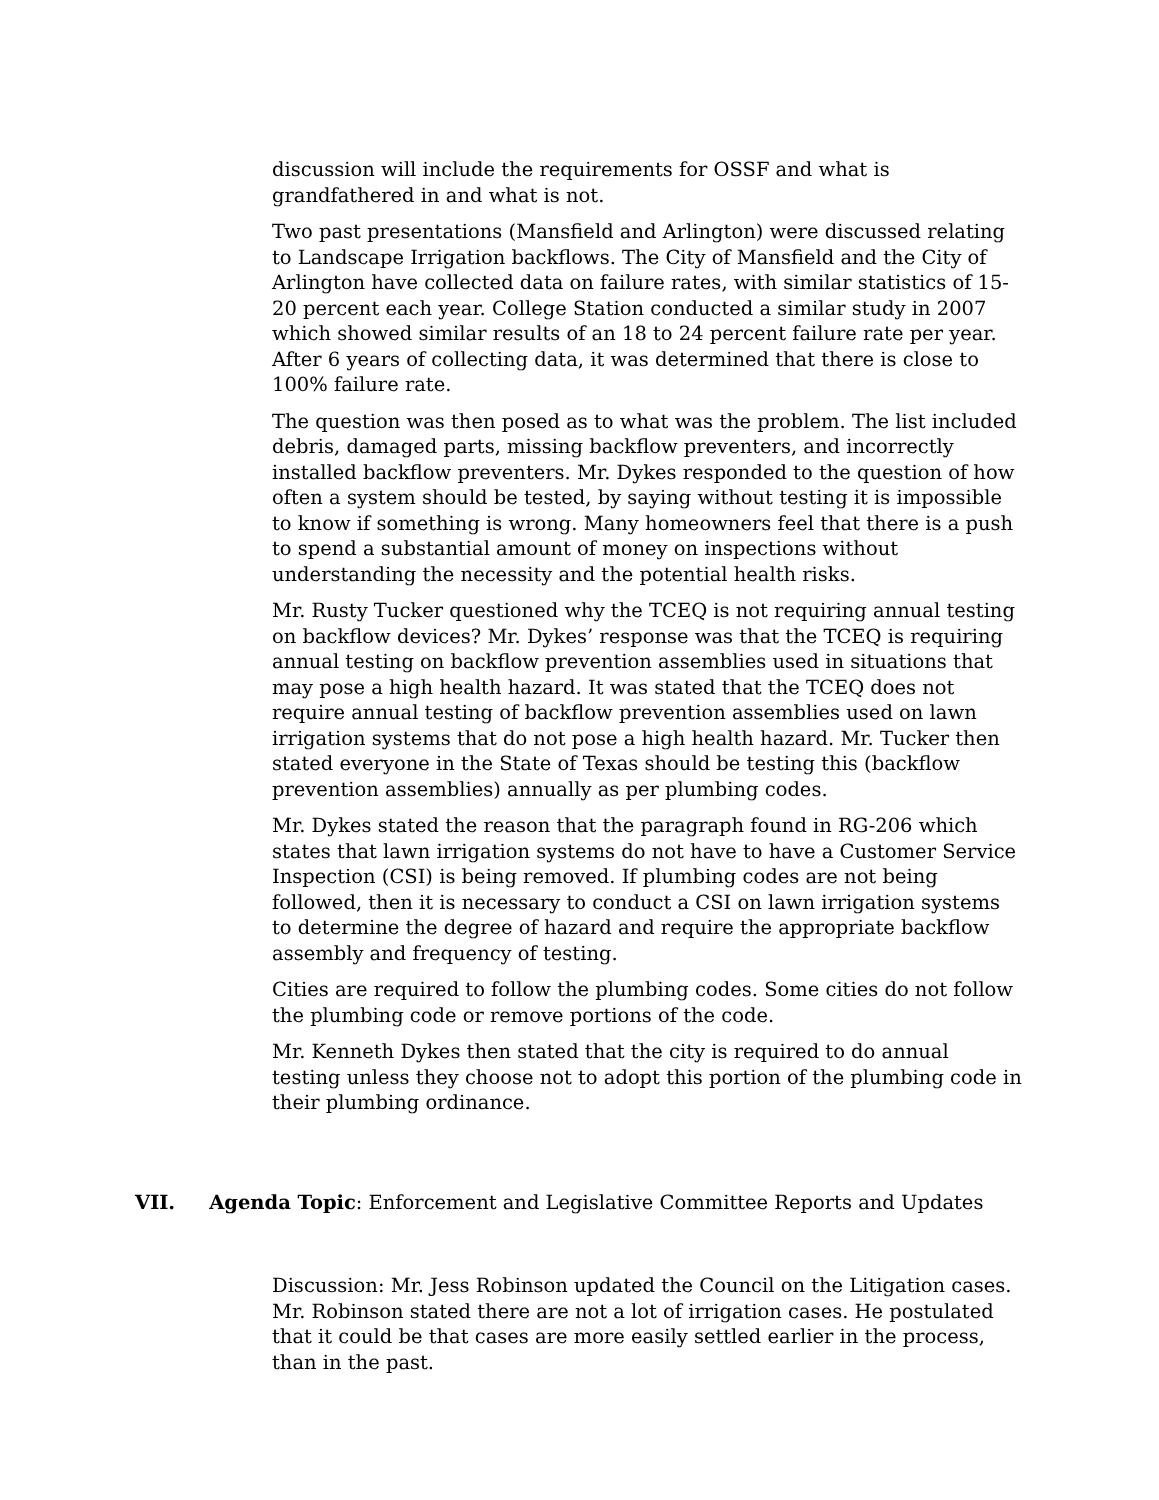discussion will include the requirements for OSSF and what is grandfathered in and what is not.
Two past presentations (Mansfield and Arlington) were discussed relating to Landscape Irrigation backflows. The City of Mansfield and the City of Arlington have collected data on failure rates, with similar statistics of 15-20 percent each year. College Station conducted a similar study in 2007 which showed similar results of an 18 to 24 percent failure rate per year. After 6 years of collecting data, it was determined that there is close to 100% failure rate.
The question was then posed as to what was the problem. The list included debris, damaged parts, missing backflow preventers, and incorrectly installed backflow preventers. Mr. Dykes responded to the question of how often a system should be tested, by saying without testing it is impossible to know if something is wrong. Many homeowners feel that there is a push to spend a substantial amount of money on inspections without understanding the necessity and the potential health risks.
Mr. Rusty Tucker questioned why the TCEQ is not requiring annual testing on backflow devices? Mr. Dykes’ response was that the TCEQ is requiring annual testing on backflow prevention assemblies used in situations that may pose a high health hazard. It was stated that the TCEQ does not require annual testing of backflow prevention assemblies used on lawn irrigation systems that do not pose a high health hazard. Mr. Tucker then stated everyone in the State of Texas should be testing this (backflow prevention assemblies) annually as per plumbing codes.
Mr. Dykes stated the reason that the paragraph found in RG-206 which states that lawn irrigation systems do not have to have a Customer Service Inspection (CSI) is being removed. If plumbing codes are not being followed, then it is necessary to conduct a CSI on lawn irrigation systems to determine the degree of hazard and require the appropriate backflow assembly and frequency of testing.
Cities are required to follow the plumbing codes. Some cities do not follow the plumbing code or remove portions of the code.
Mr. Kenneth Dykes then stated that the city is required to do annual testing unless they choose not to adopt this portion of the plumbing code in their plumbing ordinance.
VII. Agenda Topic: Enforcement and Legislative Committee Reports and Updates
Discussion: Mr. Jess Robinson updated the Council on the Litigation cases. Mr. Robinson stated there are not a lot of irrigation cases. He postulated that it could be that cases are more easily settled earlier in the process, than in the past.